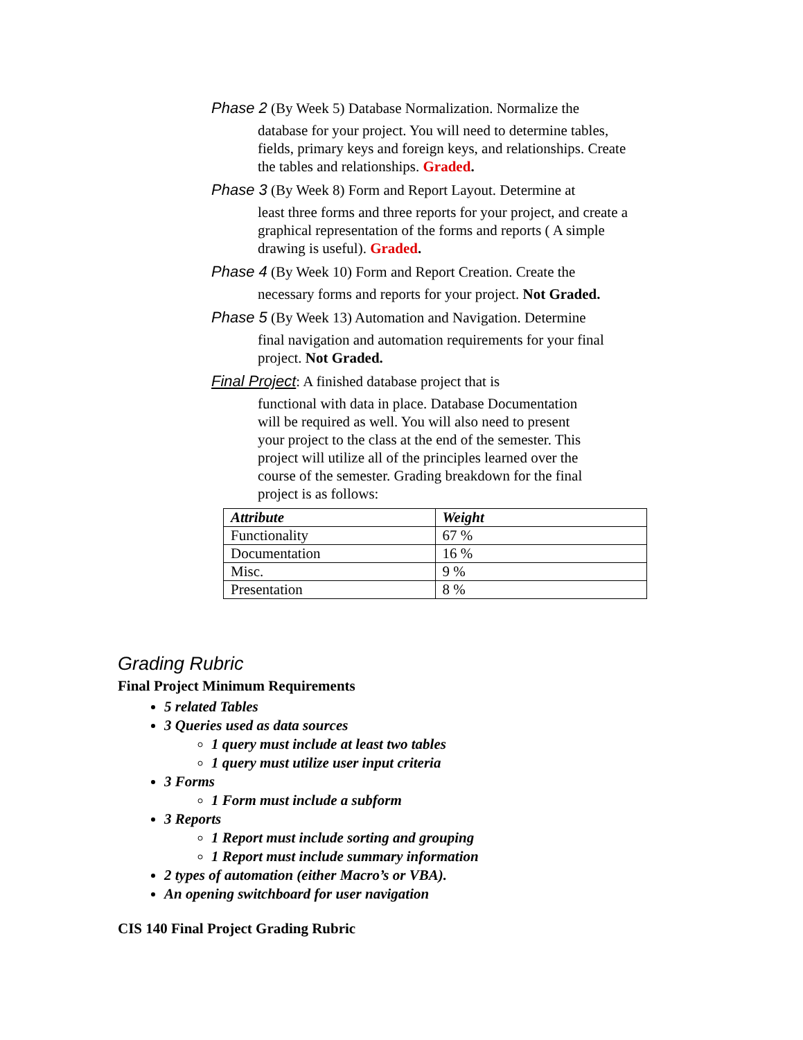Phase 2 (By Week 5) Database Normalization. Normalize the
database for your project. You will need to determine tables, fields, primary keys and foreign keys, and relationships. Create the tables and relationships. Graded.
Phase 3 (By Week 8) Form and Report Layout. Determine at
least three forms and three reports for your project, and create a graphical representation of the forms and reports ( A simple drawing is useful). Graded.
Phase 4 (By Week 10) Form and Report Creation. Create the
necessary forms and reports for your project. Not Graded.
Phase 5 (By Week 13) Automation and Navigation. Determine
final navigation and automation requirements for your final project. Not Graded.
Final Project: A finished database project that is
functional with data in place. Database Documentation will be required as well. You will also need to present your project to the class at the end of the semester. This project will utilize all of the principles learned over the course of the semester. Grading breakdown for the final project is as follows:
| Attribute | Weight |
| --- | --- |
| Functionality | 67 % |
| Documentation | 16 % |
| Misc. | 9 % |
| Presentation | 8 % |
Grading Rubric
Final Project Minimum Requirements
5 related Tables
3 Queries used as data sources
1 query must include at least two tables
1 query must utilize user input criteria
3 Forms
1 Form must include a subform
3 Reports
1 Report must include sorting and grouping
1 Report must include summary information
2 types of automation (either Macro’s or VBA).
An opening switchboard for user navigation
CIS 140 Final Project Grading Rubric